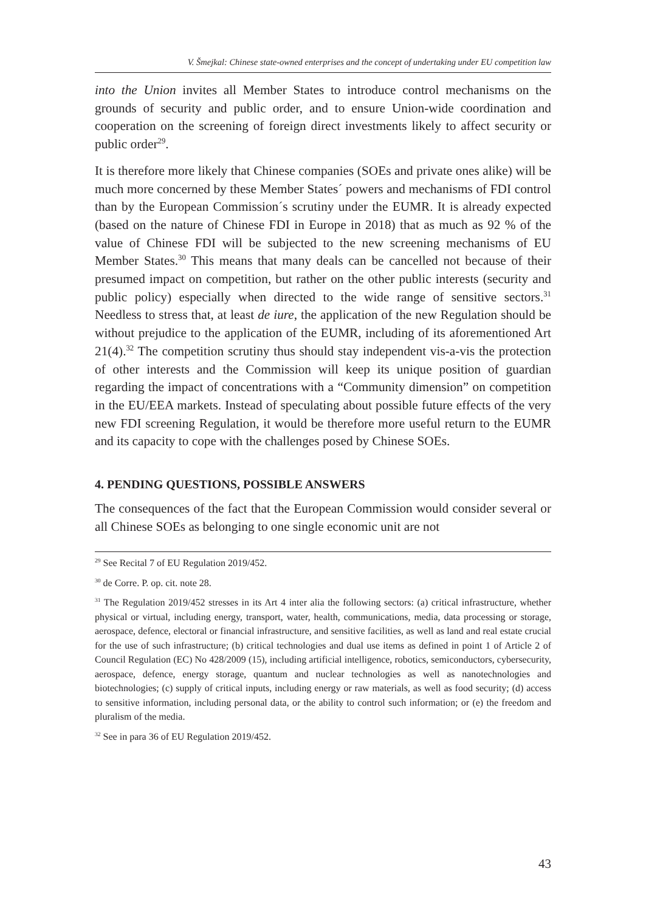V. Šmejkal: Chinese state-owned enterprises and the concept of undertaking under EU competition law
into the Union invites all Member States to introduce control mechanisms on the grounds of security and public order, and to ensure Union-wide coordination and cooperation on the screening of foreign direct investments likely to affect security or public order<sup>29</sup>.
It is therefore more likely that Chinese companies (SOEs and private ones alike) will be much more concerned by these Member States´ powers and mechanisms of FDI control than by the European Commission´s scrutiny under the EUMR. It is already expected (based on the nature of Chinese FDI in Europe in 2018) that as much as 92 % of the value of Chinese FDI will be subjected to the new screening mechanisms of EU Member States.<sup>30</sup> This means that many deals can be cancelled not because of their presumed impact on competition, but rather on the other public interests (security and public policy) especially when directed to the wide range of sensitive sectors.<sup>31</sup> Needless to stress that, at least de iure, the application of the new Regulation should be without prejudice to the application of the EUMR, including of its aforementioned Art 21(4).<sup>32</sup> The competition scrutiny thus should stay independent vis-a-vis the protection of other interests and the Commission will keep its unique position of guardian regarding the impact of concentrations with a “Community dimension” on competition in the EU/EEA markets. Instead of speculating about possible future effects of the very new FDI screening Regulation, it would be therefore more useful return to the EUMR and its capacity to cope with the challenges posed by Chinese SOEs.
4. PENDING QUESTIONS, POSSIBLE ANSWERS
The consequences of the fact that the European Commission would consider several or all Chinese SOEs as belonging to one single economic unit are not
<sup>29</sup> See Recital 7 of EU Regulation 2019/452.
<sup>30</sup> de Corre. P. op. cit. note 28.
<sup>31</sup> The Regulation 2019/452 stresses in its Art 4 inter alia the following sectors: (a) critical infrastructure, whether physical or virtual, including energy, transport, water, health, communications, media, data processing or storage, aerospace, defence, electoral or financial infrastructure, and sensitive facilities, as well as land and real estate crucial for the use of such infrastructure; (b) critical technologies and dual use items as defined in point 1 of Article 2 of Council Regulation (EC) No 428/2009 (15), including artificial intelligence, robotics, semiconductors, cybersecurity, aerospace, defence, energy storage, quantum and nuclear technologies as well as nanotechnologies and biotechnologies; (c) supply of critical inputs, including energy or raw materials, as well as food security; (d) access to sensitive information, including personal data, or the ability to control such information; or (e) the freedom and pluralism of the media.
<sup>32</sup> See in para 36 of EU Regulation 2019/452.
43